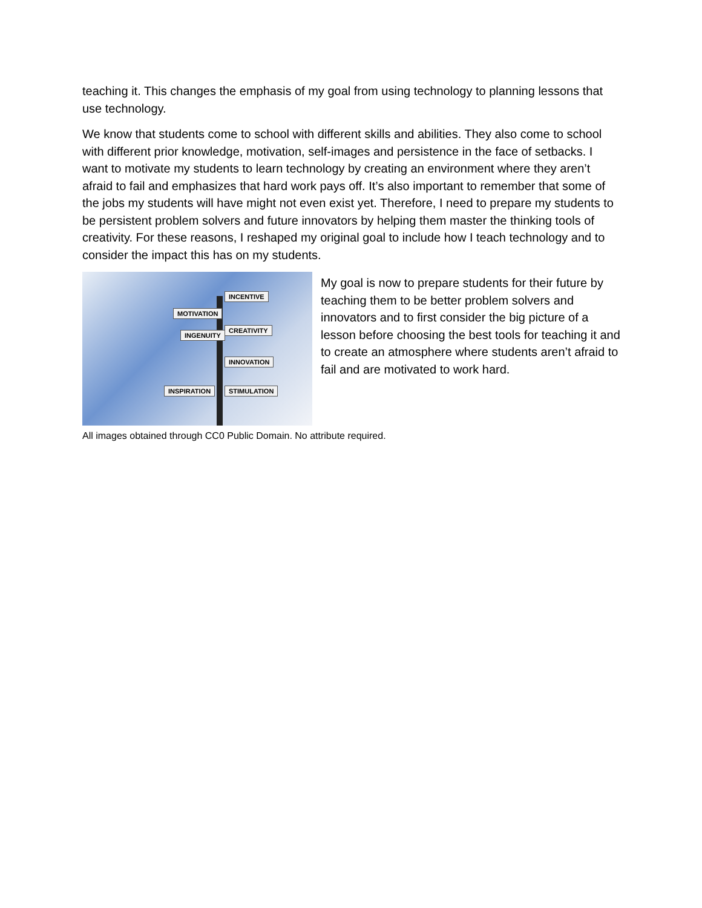teaching it. This changes the emphasis of my goal from using technology to planning lessons that use technology.
We know that students come to school with different skills and abilities. They also come to school with different prior knowledge, motivation, self-images and persistence in the face of setbacks. I want to motivate my students to learn technology by creating an environment where they aren’t afraid to fail and emphasizes that hard work pays off. It’s also important to remember that some of the jobs my students will have might not even exist yet. Therefore, I need to prepare my students to be persistent problem solvers and future innovators by helping them master the thinking tools of creativity. For these reasons, I reshaped my original goal to include how I teach technology and to consider the impact this has on my students.
INCENTIVE
MOTIVATION
CREATIVITY
INGENUITY
INNOVATION
INSPIRATION STIMULATION
My goal is now to prepare students for their future by teaching them to be better problem solvers and innovators and to first consider the big picture of a lesson before choosing the best tools for teaching it and to create an atmosphere where students aren’t afraid to fail and are motivated to work hard.
All images obtained through CC0 Public Domain. No attribute required.